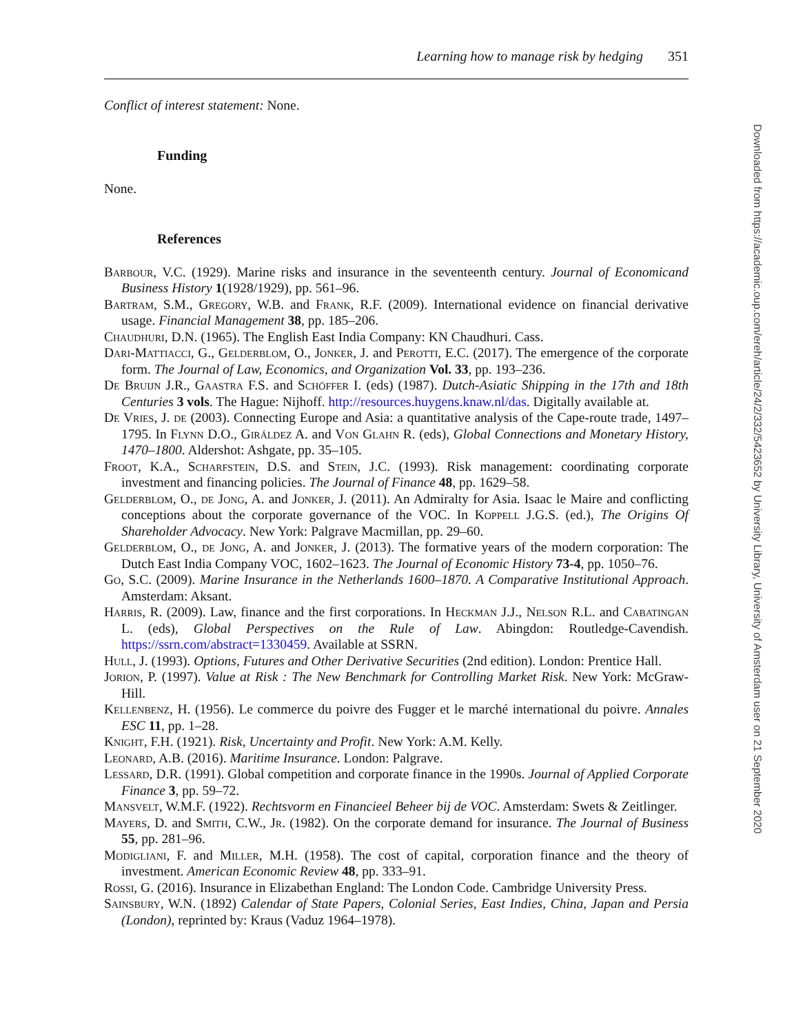Learning how to manage risk by hedging 351
Conflict of interest statement: None.
Funding
None.
References
Barbour, V.C. (1929). Marine risks and insurance in the seventeenth century. Journal of Economicand Business History 1(1928/1929), pp. 561–96.
Bartram, S.M., Gregory, W.B. and Frank, R.F. (2009). International evidence on financial derivative usage. Financial Management 38, pp. 185–206.
Chaudhuri, D.N. (1965). The English East India Company: KN Chaudhuri. Cass.
Dari-Mattiacci, G., Gelderblom, O., Jonker, J. and Perotti, E.C. (2017). The emergence of the corporate form. The Journal of Law, Economics, and Organization Vol. 33, pp. 193–236.
De Bruijn J.R., Gaastra F.S. and Schöffer I. (eds) (1987). Dutch-Asiatic Shipping in the 17th and 18th Centuries 3 vols. The Hague: Nijhoff. http://resources.huygens.knaw.nl/das. Digitally available at.
De Vries, J. de (2003). Connecting Europe and Asia: a quantitative analysis of the Cape-route trade, 1497–1795. In Flynn D.O., Giráldez A. and Von Glahn R. (eds), Global Connections and Monetary History, 1470–1800. Aldershot: Ashgate, pp. 35–105.
Froot, K.A., Scharfstein, D.S. and Stein, J.C. (1993). Risk management: coordinating corporate investment and financing policies. The Journal of Finance 48, pp. 1629–58.
Gelderblom, O., de Jong, A. and Jonker, J. (2011). An Admiralty for Asia. Isaac le Maire and conflicting conceptions about the corporate governance of the VOC. In Koppell J.G.S. (ed.), The Origins Of Shareholder Advocacy. New York: Palgrave Macmillan, pp. 29–60.
Gelderblom, O., de Jong, A. and Jonker, J. (2013). The formative years of the modern corporation: The Dutch East India Company VOC, 1602–1623. The Journal of Economic History 73-4, pp. 1050–76.
Go, S.C. (2009). Marine Insurance in the Netherlands 1600–1870. A Comparative Institutional Approach. Amsterdam: Aksant.
Harris, R. (2009). Law, finance and the first corporations. In Heckman J.J., Nelson R.L. and Cabatingan L. (eds), Global Perspectives on the Rule of Law. Abingdon: Routledge-Cavendish. https://ssrn.com/abstract=1330459. Available at SSRN.
Hull, J. (1993). Options, Futures and Other Derivative Securities (2nd edition). London: Prentice Hall.
Jorion, P. (1997). Value at Risk : The New Benchmark for Controlling Market Risk. New York: McGraw-Hill.
Kellenbenz, H. (1956). Le commerce du poivre des Fugger et le marché international du poivre. Annales ESC 11, pp. 1–28.
Knight, F.H. (1921). Risk, Uncertainty and Profit. New York: A.M. Kelly.
Leonard, A.B. (2016). Maritime Insurance. London: Palgrave.
Lessard, D.R. (1991). Global competition and corporate finance in the 1990s. Journal of Applied Corporate Finance 3, pp. 59–72.
Mansvelt, W.M.F. (1922). Rechtsvorm en Financieel Beheer bij de VOC. Amsterdam: Swets & Zeitlinger.
Mayers, D. and Smith, C.W., Jr. (1982). On the corporate demand for insurance. The Journal of Business 55, pp. 281–96.
Modigliani, F. and Miller, M.H. (1958). The cost of capital, corporation finance and the theory of investment. American Economic Review 48, pp. 333–91.
Rossi, G. (2016). Insurance in Elizabethan England: The London Code. Cambridge University Press.
Sainsbury, W.N. (1892) Calendar of State Papers, Colonial Series, East Indies, China, Japan and Persia (London), reprinted by: Kraus (Vaduz 1964–1978).
Downloaded from https://academic.oup.com/ereh/article/24/2/332/5423652 by University Library, University of Amsterdam user on 21 September 2020